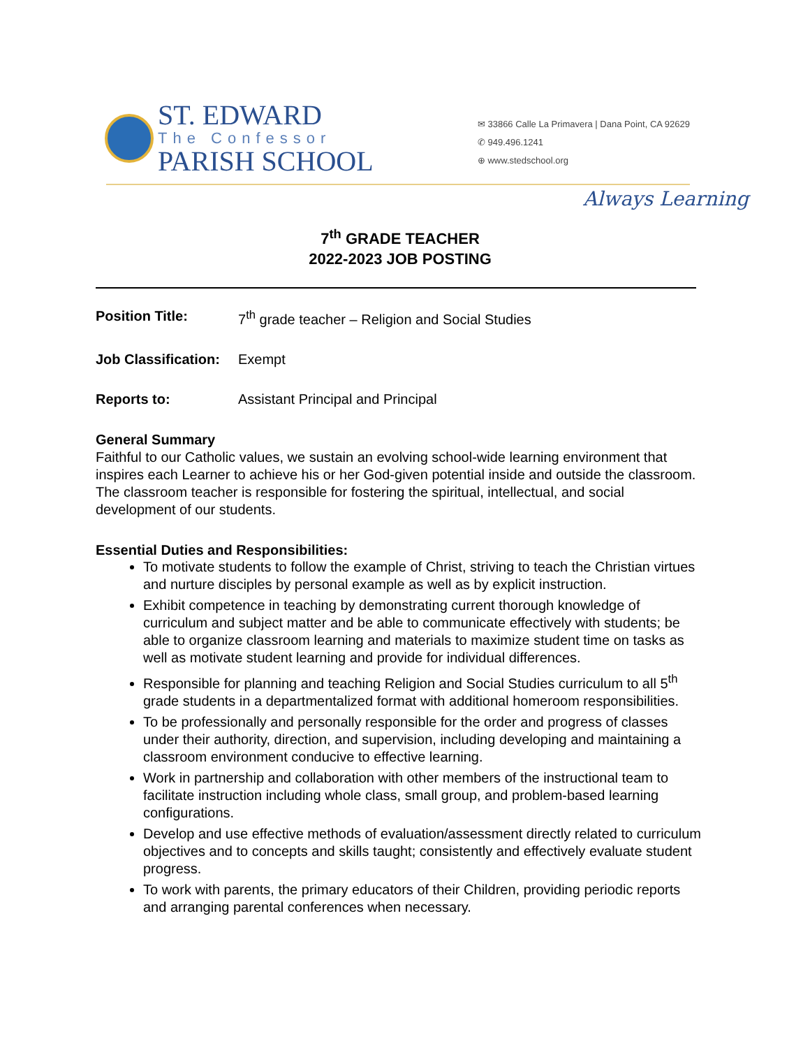ST. EDWARD
The Confessor
PARISH SCHOOL
✉ 33866 Calle La Primavera | Dana Point, CA 92629
✆ 949.496.1241
⊕ www.stedschool.org
Always Learning
7<sup>th</sup> GRADE TEACHER
2022-2023 JOB POSTING
Position Title: 7<sup>th</sup> grade teacher – Religion and Social Studies
Job Classification: Exempt
Reports to: Assistant Principal and Principal
General Summary
Faithful to our Catholic values, we sustain an evolving school-wide learning environment that inspires each Learner to achieve his or her God-given potential inside and outside the classroom. The classroom teacher is responsible for fostering the spiritual, intellectual, and social development of our students.
Essential Duties and Responsibilities:
To motivate students to follow the example of Christ, striving to teach the Christian virtues and nurture disciples by personal example as well as by explicit instruction.
Exhibit competence in teaching by demonstrating current thorough knowledge of curriculum and subject matter and be able to communicate effectively with students; be able to organize classroom learning and materials to maximize student time on tasks as well as motivate student learning and provide for individual differences.
Responsible for planning and teaching Religion and Social Studies curriculum to all 5<sup>th</sup> grade students in a departmentalized format with additional homeroom responsibilities.
To be professionally and personally responsible for the order and progress of classes under their authority, direction, and supervision, including developing and maintaining a classroom environment conducive to effective learning.
Work in partnership and collaboration with other members of the instructional team to facilitate instruction including whole class, small group, and problem-based learning configurations.
Develop and use effective methods of evaluation/assessment directly related to curriculum objectives and to concepts and skills taught; consistently and effectively evaluate student progress.
To work with parents, the primary educators of their Children, providing periodic reports and arranging parental conferences when necessary.